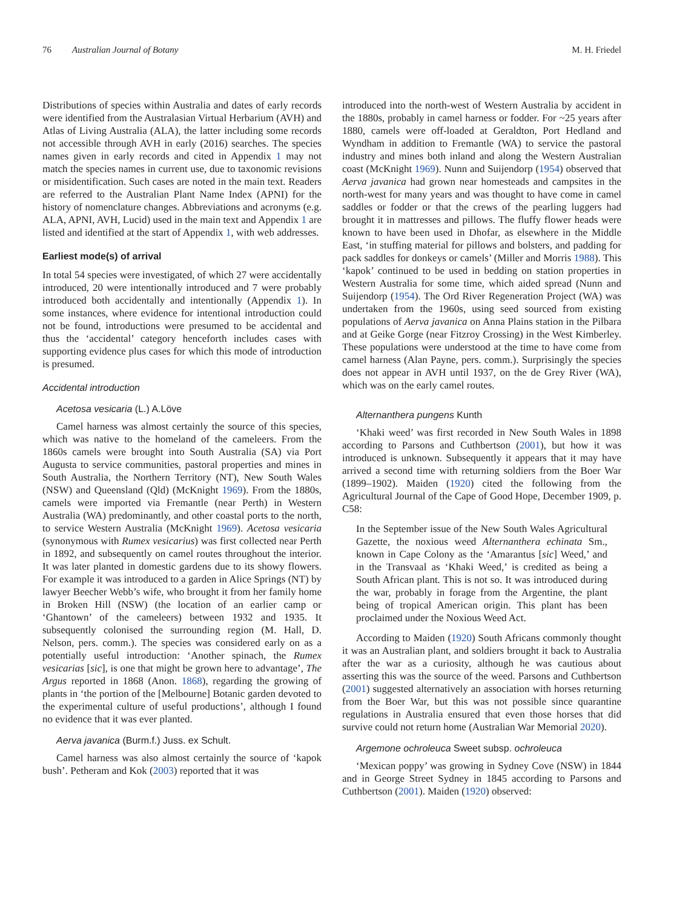76 Australian Journal of Botany M. H. Friedel
Distributions of species within Australia and dates of early records were identified from the Australasian Virtual Herbarium (AVH) and Atlas of Living Australia (ALA), the latter including some records not accessible through AVH in early (2016) searches. The species names given in early records and cited in Appendix 1 may not match the species names in current use, due to taxonomic revisions or misidentification. Such cases are noted in the main text. Readers are referred to the Australian Plant Name Index (APNI) for the history of nomenclature changes. Abbreviations and acronyms (e.g. ALA, APNI, AVH, Lucid) used in the main text and Appendix 1 are listed and identified at the start of Appendix 1, with web addresses.
Earliest mode(s) of arrival
In total 54 species were investigated, of which 27 were accidentally introduced, 20 were intentionally introduced and 7 were probably introduced both accidentally and intentionally (Appendix 1). In some instances, where evidence for intentional introduction could not be found, introductions were presumed to be accidental and thus the ‘accidental’ category henceforth includes cases with supporting evidence plus cases for which this mode of introduction is presumed.
Accidental introduction
Acetosa vesicaria (L.) A.Löve
Camel harness was almost certainly the source of this species, which was native to the homeland of the cameleers. From the 1860s camels were brought into South Australia (SA) via Port Augusta to service communities, pastoral properties and mines in South Australia, the Northern Territory (NT), New South Wales (NSW) and Queensland (Qld) (McKnight 1969). From the 1880s, camels were imported via Fremantle (near Perth) in Western Australia (WA) predominantly, and other coastal ports to the north, to service Western Australia (McKnight 1969). Acetosa vesicaria (synonymous with Rumex vesicarius) was first collected near Perth in 1892, and subsequently on camel routes throughout the interior. It was later planted in domestic gardens due to its showy flowers. For example it was introduced to a garden in Alice Springs (NT) by lawyer Beecher Webb’s wife, who brought it from her family home in Broken Hill (NSW) (the location of an earlier camp or ‘Ghantown’ of the cameleers) between 1932 and 1935. It subsequently colonised the surrounding region (M. Hall, D. Nelson, pers. comm.). The species was considered early on as a potentially useful introduction: ‘Another spinach, the Rumex vesicarias [sic], is one that might be grown here to advantage’, The Argus reported in 1868 (Anon. 1868), regarding the growing of plants in ‘the portion of the [Melbourne] Botanic garden devoted to the experimental culture of useful productions’, although I found no evidence that it was ever planted.
Aerva javanica (Burm.f.) Juss. ex Schult.
Camel harness was also almost certainly the source of ‘kapok bush’. Petheram and Kok (2003) reported that it was
introduced into the north-west of Western Australia by accident in the 1880s, probably in camel harness or fodder. For ~25 years after 1880, camels were off-loaded at Geraldton, Port Hedland and Wyndham in addition to Fremantle (WA) to service the pastoral industry and mines both inland and along the Western Australian coast (McKnight 1969). Nunn and Suijendorp (1954) observed that Aerva javanica had grown near homesteads and campsites in the north-west for many years and was thought to have come in camel saddles or fodder or that the crews of the pearling luggers had brought it in mattresses and pillows. The fluffy flower heads were known to have been used in Dhofar, as elsewhere in the Middle East, ‘in stuffing material for pillows and bolsters, and padding for pack saddles for donkeys or camels’ (Miller and Morris 1988). This ‘kapok’ continued to be used in bedding on station properties in Western Australia for some time, which aided spread (Nunn and Suijendorp (1954). The Ord River Regeneration Project (WA) was undertaken from the 1960s, using seed sourced from existing populations of Aerva javanica on Anna Plains station in the Pilbara and at Geike Gorge (near Fitzroy Crossing) in the West Kimberley. These populations were understood at the time to have come from camel harness (Alan Payne, pers. comm.). Surprisingly the species does not appear in AVH until 1937, on the de Grey River (WA), which was on the early camel routes.
Alternanthera pungens Kunth
‘Khaki weed’ was first recorded in New South Wales in 1898 according to Parsons and Cuthbertson (2001), but how it was introduced is unknown. Subsequently it appears that it may have arrived a second time with returning soldiers from the Boer War (1899–1902). Maiden (1920) cited the following from the Agricultural Journal of the Cape of Good Hope, December 1909, p. C58:
In the September issue of the New South Wales Agricultural Gazette, the noxious weed Alternanthera echinata Sm., known in Cape Colony as the ‘Amarantus [sic] Weed,’ and in the Transvaal as ‘Khaki Weed,’ is credited as being a South African plant. This is not so. It was introduced during the war, probably in forage from the Argentine, the plant being of tropical American origin. This plant has been proclaimed under the Noxious Weed Act.
According to Maiden (1920) South Africans commonly thought it was an Australian plant, and soldiers brought it back to Australia after the war as a curiosity, although he was cautious about asserting this was the source of the weed. Parsons and Cuthbertson (2001) suggested alternatively an association with horses returning from the Boer War, but this was not possible since quarantine regulations in Australia ensured that even those horses that did survive could not return home (Australian War Memorial 2020).
Argemone ochroleuca Sweet subsp. ochroleuca
‘Mexican poppy’ was growing in Sydney Cove (NSW) in 1844 and in George Street Sydney in 1845 according to Parsons and Cuthbertson (2001). Maiden (1920) observed: